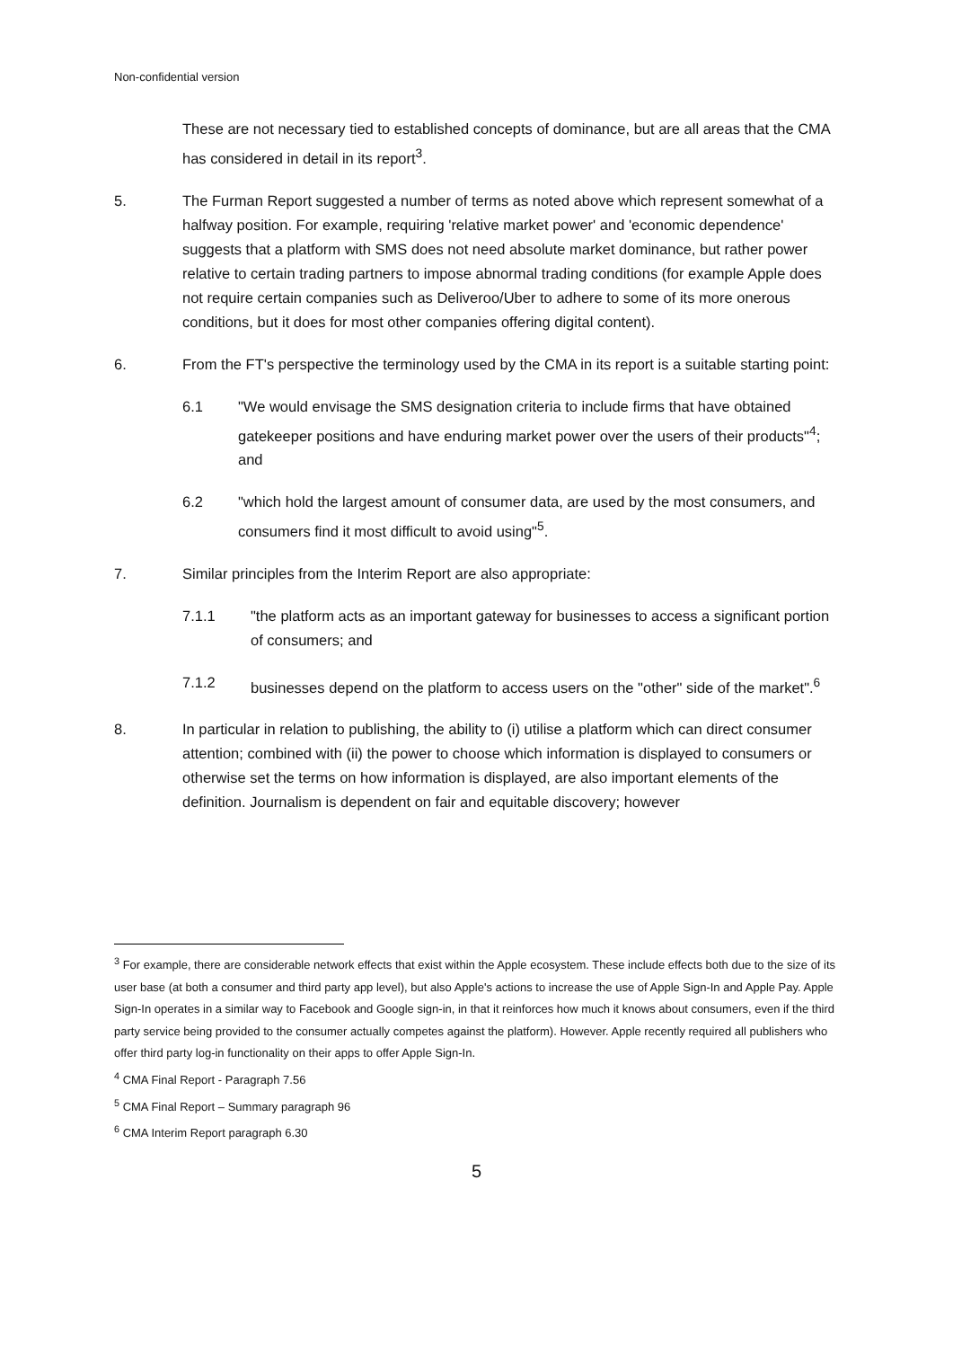Non-confidential version
These are not necessary tied to established concepts of dominance, but are all areas that the CMA has considered in detail in its report<sup>3</sup>.
5. The Furman Report suggested a number of terms as noted above which represent somewhat of a halfway position. For example, requiring 'relative market power' and 'economic dependence' suggests that a platform with SMS does not need absolute market dominance, but rather power relative to certain trading partners to impose abnormal trading conditions (for example Apple does not require certain companies such as Deliveroo/Uber to adhere to some of its more onerous conditions, but it does for most other companies offering digital content).
6. From the FT's perspective the terminology used by the CMA in its report is a suitable starting point:
6.1 "We would envisage the SMS designation criteria to include firms that have obtained gatekeeper positions and have enduring market power over the users of their products"<sup>4</sup>; and
6.2 "which hold the largest amount of consumer data, are used by the most consumers, and consumers find it most difficult to avoid using"<sup>5</sup>.
7. Similar principles from the Interim Report are also appropriate:
7.1.1 "the platform acts as an important gateway for businesses to access a significant portion of consumers; and
7.1.2 businesses depend on the platform to access users on the "other" side of the market".<sup>6</sup>
8. In particular in relation to publishing, the ability to (i) utilise a platform which can direct consumer attention; combined with (ii) the power to choose which information is displayed to consumers or otherwise set the terms on how information is displayed, are also important elements of the definition. Journalism is dependent on fair and equitable discovery; however
<sup>3</sup> For example, there are considerable network effects that exist within the Apple ecosystem. These include effects both due to the size of its user base (at both a consumer and third party app level), but also Apple's actions to increase the use of Apple Sign-In and Apple Pay. Apple Sign-In operates in a similar way to Facebook and Google sign-in, in that it reinforces how much it knows about consumers, even if the third party service being provided to the consumer actually competes against the platform). However. Apple recently required all publishers who offer third party log-in functionality on their apps to offer Apple Sign-In.
<sup>4</sup> CMA Final Report - Paragraph 7.56
<sup>5</sup> CMA Final Report – Summary paragraph 96
<sup>6</sup> CMA Interim Report paragraph 6.30
5